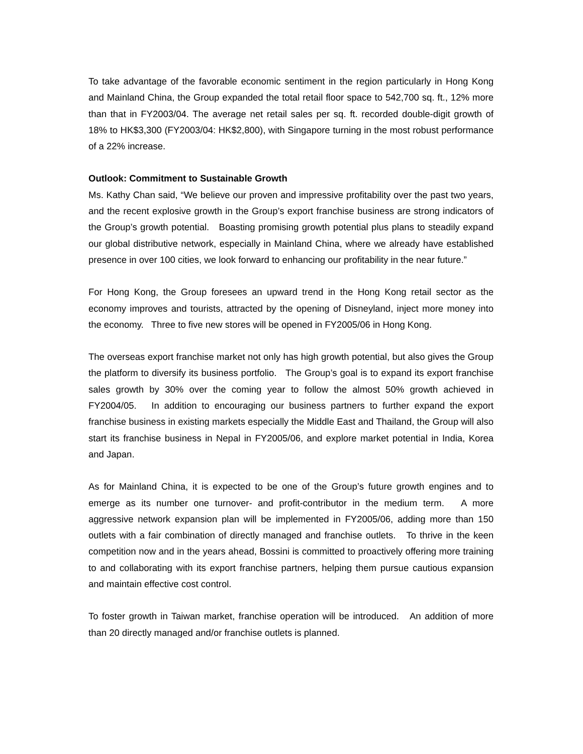To take advantage of the favorable economic sentiment in the region particularly in Hong Kong and Mainland China, the Group expanded the total retail floor space to 542,700 sq. ft., 12% more than that in FY2003/04. The average net retail sales per sq. ft. recorded double-digit growth of 18% to HK$3,300 (FY2003/04: HK$2,800), with Singapore turning in the most robust performance of a 22% increase.
Outlook: Commitment to Sustainable Growth
Ms. Kathy Chan said, “We believe our proven and impressive profitability over the past two years, and the recent explosive growth in the Group’s export franchise business are strong indicators of the Group’s growth potential. Boasting promising growth potential plus plans to steadily expand our global distributive network, especially in Mainland China, where we already have established presence in over 100 cities, we look forward to enhancing our profitability in the near future.”
For Hong Kong, the Group foresees an upward trend in the Hong Kong retail sector as the economy improves and tourists, attracted by the opening of Disneyland, inject more money into the economy. Three to five new stores will be opened in FY2005/06 in Hong Kong.
The overseas export franchise market not only has high growth potential, but also gives the Group the platform to diversify its business portfolio. The Group’s goal is to expand its export franchise sales growth by 30% over the coming year to follow the almost 50% growth achieved in FY2004/05. In addition to encouraging our business partners to further expand the export franchise business in existing markets especially the Middle East and Thailand, the Group will also start its franchise business in Nepal in FY2005/06, and explore market potential in India, Korea and Japan.
As for Mainland China, it is expected to be one of the Group’s future growth engines and to emerge as its number one turnover- and profit-contributor in the medium term. A more aggressive network expansion plan will be implemented in FY2005/06, adding more than 150 outlets with a fair combination of directly managed and franchise outlets. To thrive in the keen competition now and in the years ahead, Bossini is committed to proactively offering more training to and collaborating with its export franchise partners, helping them pursue cautious expansion and maintain effective cost control.
To foster growth in Taiwan market, franchise operation will be introduced. An addition of more than 20 directly managed and/or franchise outlets is planned.